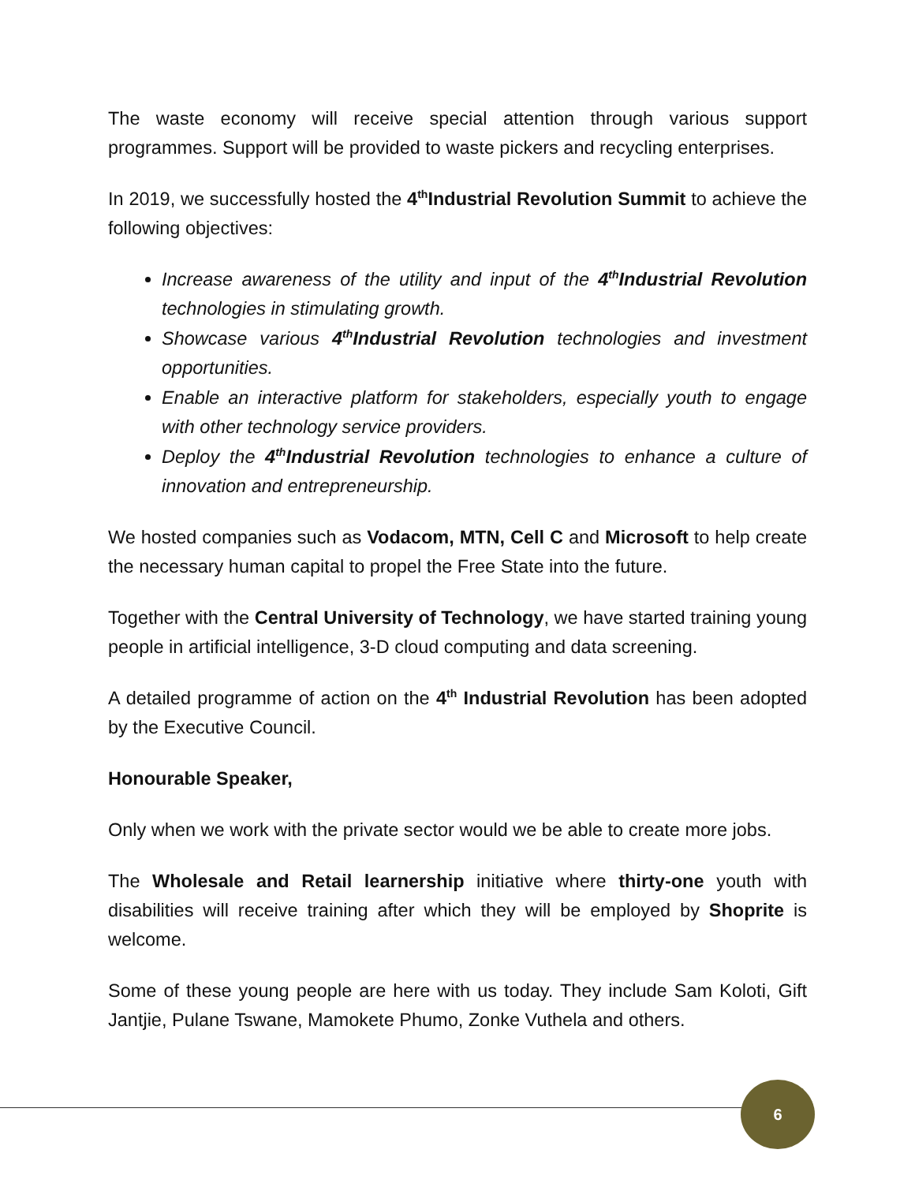The waste economy will receive special attention through various support programmes. Support will be provided to waste pickers and recycling enterprises.
In 2019, we successfully hosted the 4<sup>th</sup>Industrial Revolution Summit to achieve the following objectives:
Increase awareness of the utility and input of the 4<sup>th</sup>Industrial Revolution technologies in stimulating growth.
Showcase various 4<sup>th</sup>Industrial Revolution technologies and investment opportunities.
Enable an interactive platform for stakeholders, especially youth to engage with other technology service providers.
Deploy the 4<sup>th</sup>Industrial Revolution technologies to enhance a culture of innovation and entrepreneurship.
We hosted companies such as Vodacom, MTN, Cell C and Microsoft to help create the necessary human capital to propel the Free State into the future.
Together with the Central University of Technology, we have started training young people in artificial intelligence, 3-D cloud computing and data screening.
A detailed programme of action on the 4<sup>th</sup> Industrial Revolution has been adopted by the Executive Council.
Honourable Speaker,
Only when we work with the private sector would we be able to create more jobs.
The Wholesale and Retail learnership initiative where thirty-one youth with disabilities will receive training after which they will be employed by Shoprite is welcome.
Some of these young people are here with us today. They include Sam Koloti, Gift Jantjie, Pulane Tswane, Mamokete Phumo, Zonke Vuthela and others.
6